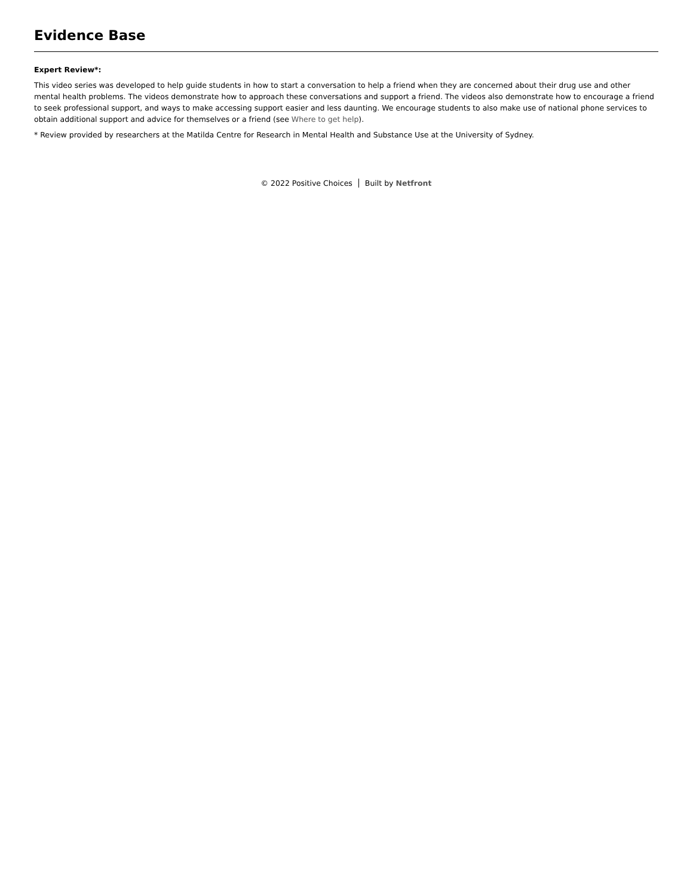Evidence Base
Expert Review*:
This video series was developed to help guide students in how to start a conversation to help a friend when they are concerned about their drug use and other mental health problems. The videos demonstrate how to approach these conversations and support a friend. The videos also demonstrate how to encourage a friend to seek professional support, and ways to make accessing support easier and less daunting. We encourage students to also make use of national phone services to obtain additional support and advice for themselves or a friend (see Where to get help).
* Review provided by researchers at the Matilda Centre for Research in Mental Health and Substance Use at the University of Sydney.
© 2022 Positive Choices Built by Netfront